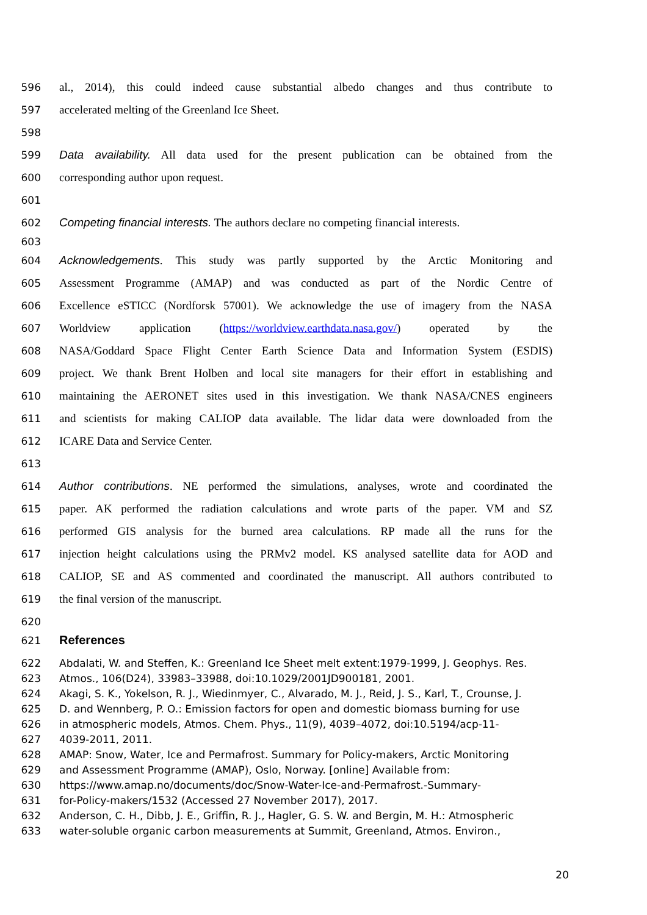596 al., 2014), this could indeed cause substantial albedo changes and thus contribute to
597 accelerated melting of the Greenland Ice Sheet.
598
599 Data availability. All data used for the present publication can be obtained from the
600 corresponding author upon request.
601
602 Competing financial interests. The authors declare no competing financial interests.
603
604 Acknowledgements. This study was partly supported by the Arctic Monitoring and
605 Assessment Programme (AMAP) and was conducted as part of the Nordic Centre of
606 Excellence eSTICC (Nordforsk 57001). We acknowledge the use of imagery from the NASA
607 Worldview application (https://worldview.earthdata.nasa.gov/) operated by the
608 NASA/Goddard Space Flight Center Earth Science Data and Information System (ESDIS)
609 project. We thank Brent Holben and local site managers for their effort in establishing and
610 maintaining the AERONET sites used in this investigation. We thank NASA/CNES engineers
611 and scientists for making CALIOP data available. The lidar data were downloaded from the
612 ICARE Data and Service Center.
613
614 Author contributions. NE performed the simulations, analyses, wrote and coordinated the
615 paper. AK performed the radiation calculations and wrote parts of the paper. VM and SZ
616 performed GIS analysis for the burned area calculations. RP made all the runs for the
617 injection height calculations using the PRMv2 model. KS analysed satellite data for AOD and
618 CALIOP, SE and AS commented and coordinated the manuscript. All authors contributed to
619 the final version of the manuscript.
620
621 References
622 Abdalati, W. and Steffen, K.: Greenland Ice Sheet melt extent:1979-1999, J. Geophys. Res.
623 Atmos., 106(D24), 33983–33988, doi:10.1029/2001JD900181, 2001.
624 Akagi, S. K., Yokelson, R. J., Wiedinmyer, C., Alvarado, M. J., Reid, J. S., Karl, T., Crounse, J.
625 D. and Wennberg, P. O.: Emission factors for open and domestic biomass burning for use
626 in atmospheric models, Atmos. Chem. Phys., 11(9), 4039–4072, doi:10.5194/acp-11-
627 4039-2011, 2011.
628 AMAP: Snow, Water, Ice and Permafrost. Summary for Policy-makers, Arctic Monitoring
629 and Assessment Programme (AMAP), Oslo, Norway. [online] Available from:
630 https://www.amap.no/documents/doc/Snow-Water-Ice-and-Permafrost.-Summary-
631 for-Policy-makers/1532 (Accessed 27 November 2017), 2017.
632 Anderson, C. H., Dibb, J. E., Griffin, R. J., Hagler, G. S. W. and Bergin, M. H.: Atmospheric
633 water-soluble organic carbon measurements at Summit, Greenland, Atmos. Environ.,
20